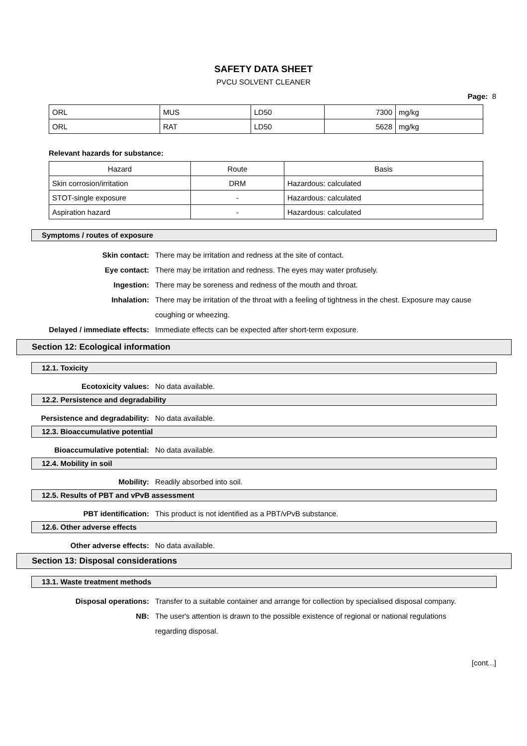SAFETY DATA SHEET
PVCU SOLVENT CLEANER
Page: 8
| ORL | MUS | LD50 | 7300 | mg/kg |
| ORL | RAT | LD50 | 5628 | mg/kg |
Relevant hazards for substance:
| Hazard | Route | Basis |
| --- | --- | --- |
| Skin corrosion/irritation | DRM | Hazardous: calculated |
| STOT-single exposure | - | Hazardous: calculated |
| Aspiration hazard | - | Hazardous: calculated |
Symptoms / routes of exposure
Skin contact: There may be irritation and redness at the site of contact.
Eye contact: There may be irritation and redness. The eyes may water profusely.
Ingestion: There may be soreness and redness of the mouth and throat.
Inhalation: There may be irritation of the throat with a feeling of tightness in the chest. Exposure may cause coughing or wheezing.
Delayed / immediate effects: Immediate effects can be expected after short-term exposure.
Section 12: Ecological information
12.1. Toxicity
Ecotoxicity values: No data available.
12.2. Persistence and degradability
Persistence and degradability: No data available.
12.3. Bioaccumulative potential
Bioaccumulative potential: No data available.
12.4. Mobility in soil
Mobility: Readily absorbed into soil.
12.5. Results of PBT and vPvB assessment
PBT identification: This product is not identified as a PBT/vPvB substance.
12.6. Other adverse effects
Other adverse effects: No data available.
Section 13: Disposal considerations
13.1. Waste treatment methods
Disposal operations: Transfer to a suitable container and arrange for collection by specialised disposal company.
NB: The user's attention is drawn to the possible existence of regional or national regulations regarding disposal.
[cont...]